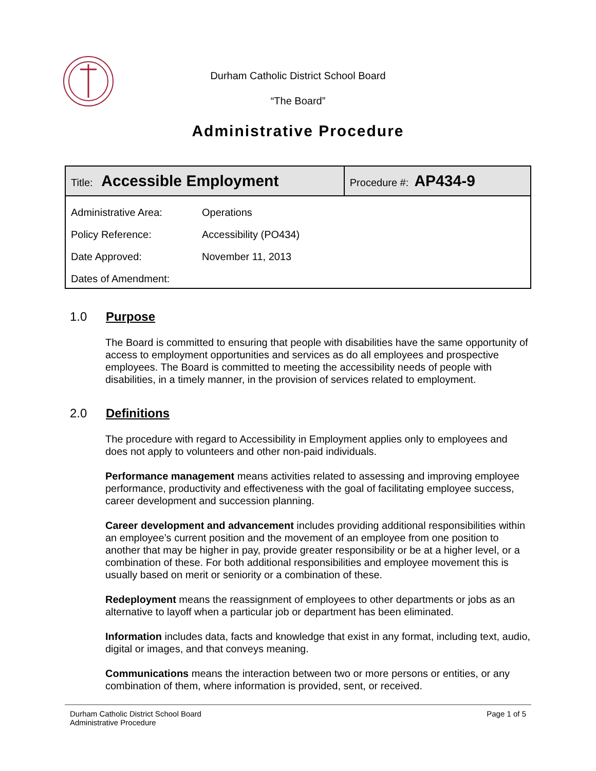Durham Catholic District School Board
“The Board”
Administrative Procedure
| Title: Accessible Employment | | Procedure #: AP434-9 |
| Administrative Area: | Operations | |
| Policy Reference: | Accessibility (PO434) | |
| Date Approved: | November 11, 2013 | |
| Dates of Amendment: | | |
1.0 Purpose
The Board is committed to ensuring that people with disabilities have the same opportunity of access to employment opportunities and services as do all employees and prospective employees. The Board is committed to meeting the accessibility needs of people with disabilities, in a timely manner, in the provision of services related to employment.
2.0 Definitions
The procedure with regard to Accessibility in Employment applies only to employees and does not apply to volunteers and other non-paid individuals.
Performance management means activities related to assessing and improving employee performance, productivity and effectiveness with the goal of facilitating employee success, career development and succession planning.
Career development and advancement includes providing additional responsibilities within an employee’s current position and the movement of an employee from one position to another that may be higher in pay, provide greater responsibility or be at a higher level, or a combination of these. For both additional responsibilities and employee movement this is usually based on merit or seniority or a combination of these.
Redeployment means the reassignment of employees to other departments or jobs as an alternative to layoff when a particular job or department has been eliminated.
Information includes data, facts and knowledge that exist in any format, including text, audio, digital or images, and that conveys meaning.
Communications means the interaction between two or more persons or entities, or any combination of them, where information is provided, sent, or received.
Durham Catholic District School Board
Administrative Procedure
Page 1 of 5